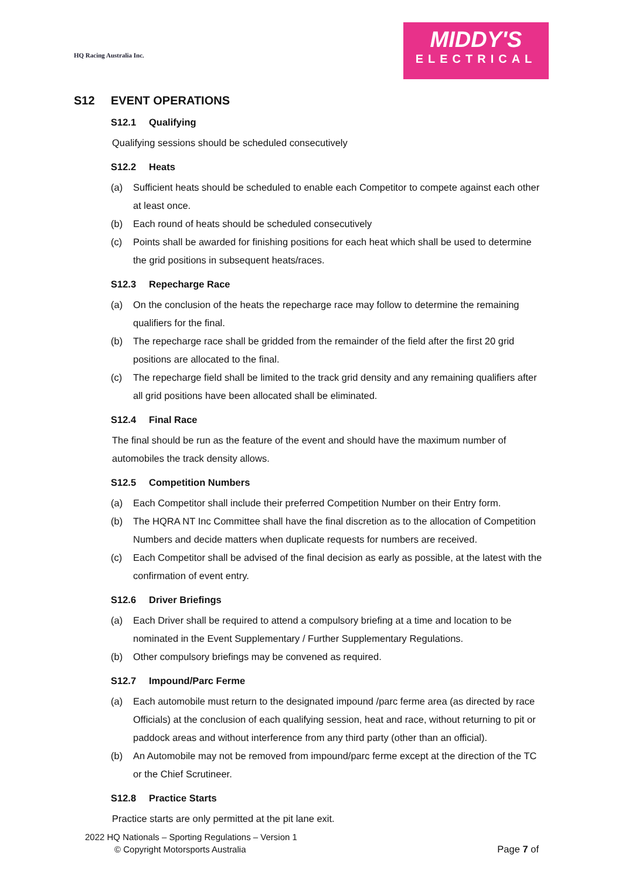HQ Racing Australia Inc.
MIDDY'S
ELECTRICAL
S12 EVENT OPERATIONS
S12.1 Qualifying
Qualifying sessions should be scheduled consecutively
S12.2 Heats
(a) Sufficient heats should be scheduled to enable each Competitor to compete against each other at least once.
(b) Each round of heats should be scheduled consecutively
(c) Points shall be awarded for finishing positions for each heat which shall be used to determine the grid positions in subsequent heats/races.
S12.3 Repecharge Race
(a) On the conclusion of the heats the repecharge race may follow to determine the remaining qualifiers for the final.
(b) The repecharge race shall be gridded from the remainder of the field after the first 20 grid positions are allocated to the final.
(c) The repecharge field shall be limited to the track grid density and any remaining qualifiers after all grid positions have been allocated shall be eliminated.
S12.4 Final Race
The final should be run as the feature of the event and should have the maximum number of automobiles the track density allows.
S12.5 Competition Numbers
(a) Each Competitor shall include their preferred Competition Number on their Entry form.
(b) The HQRA NT Inc Committee shall have the final discretion as to the allocation of Competition Numbers and decide matters when duplicate requests for numbers are received.
(c) Each Competitor shall be advised of the final decision as early as possible, at the latest with the confirmation of event entry.
S12.6 Driver Briefings
(a) Each Driver shall be required to attend a compulsory briefing at a time and location to be nominated in the Event Supplementary / Further Supplementary Regulations.
(b) Other compulsory briefings may be convened as required.
S12.7 Impound/Parc Ferme
(a) Each automobile must return to the designated impound /parc ferme area (as directed by race Officials) at the conclusion of each qualifying session, heat and race, without returning to pit or paddock areas and without interference from any third party (other than an official).
(b) An Automobile may not be removed from impound/parc ferme except at the direction of the TC or the Chief Scrutineer.
S12.8 Practice Starts
Practice starts are only permitted at the pit lane exit.
2022 HQ Nationals – Sporting Regulations – Version 1
© Copyright Motorsports Australia
Page 7 of